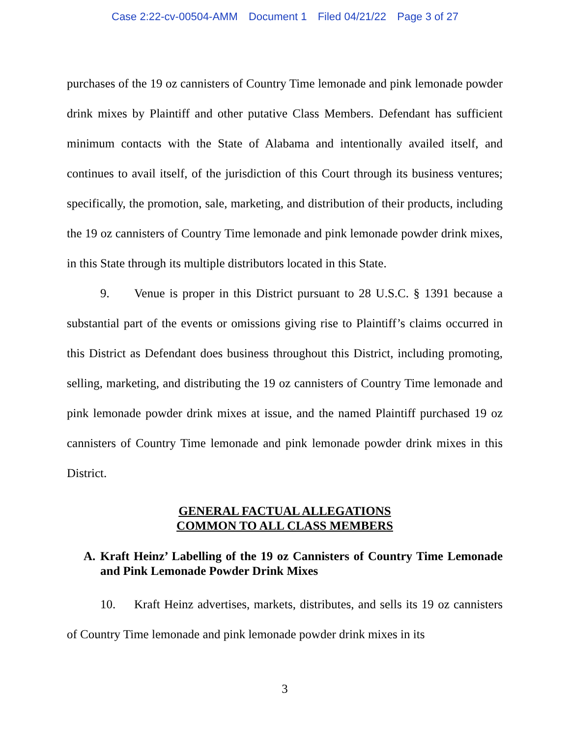Case 2:22-cv-00504-AMM Document 1 Filed 04/21/22 Page 3 of 27
purchases of the 19 oz cannisters of Country Time lemonade and pink lemonade powder drink mixes by Plaintiff and other putative Class Members. Defendant has sufficient minimum contacts with the State of Alabama and intentionally availed itself, and continues to avail itself, of the jurisdiction of this Court through its business ventures; specifically, the promotion, sale, marketing, and distribution of their products, including the 19 oz cannisters of Country Time lemonade and pink lemonade powder drink mixes, in this State through its multiple distributors located in this State.
9. Venue is proper in this District pursuant to 28 U.S.C. § 1391 because a substantial part of the events or omissions giving rise to Plaintiff’s claims occurred in this District as Defendant does business throughout this District, including promoting, selling, marketing, and distributing the 19 oz cannisters of Country Time lemonade and pink lemonade powder drink mixes at issue, and the named Plaintiff purchased 19 oz cannisters of Country Time lemonade and pink lemonade powder drink mixes in this District.
GENERAL FACTUAL ALLEGATIONS
COMMON TO ALL CLASS MEMBERS
A. Kraft Heinz’ Labelling of the 19 oz Cannisters of Country Time Lemonade and Pink Lemonade Powder Drink Mixes
10. Kraft Heinz advertises, markets, distributes, and sells its 19 oz cannisters of Country Time lemonade and pink lemonade powder drink mixes in its
3